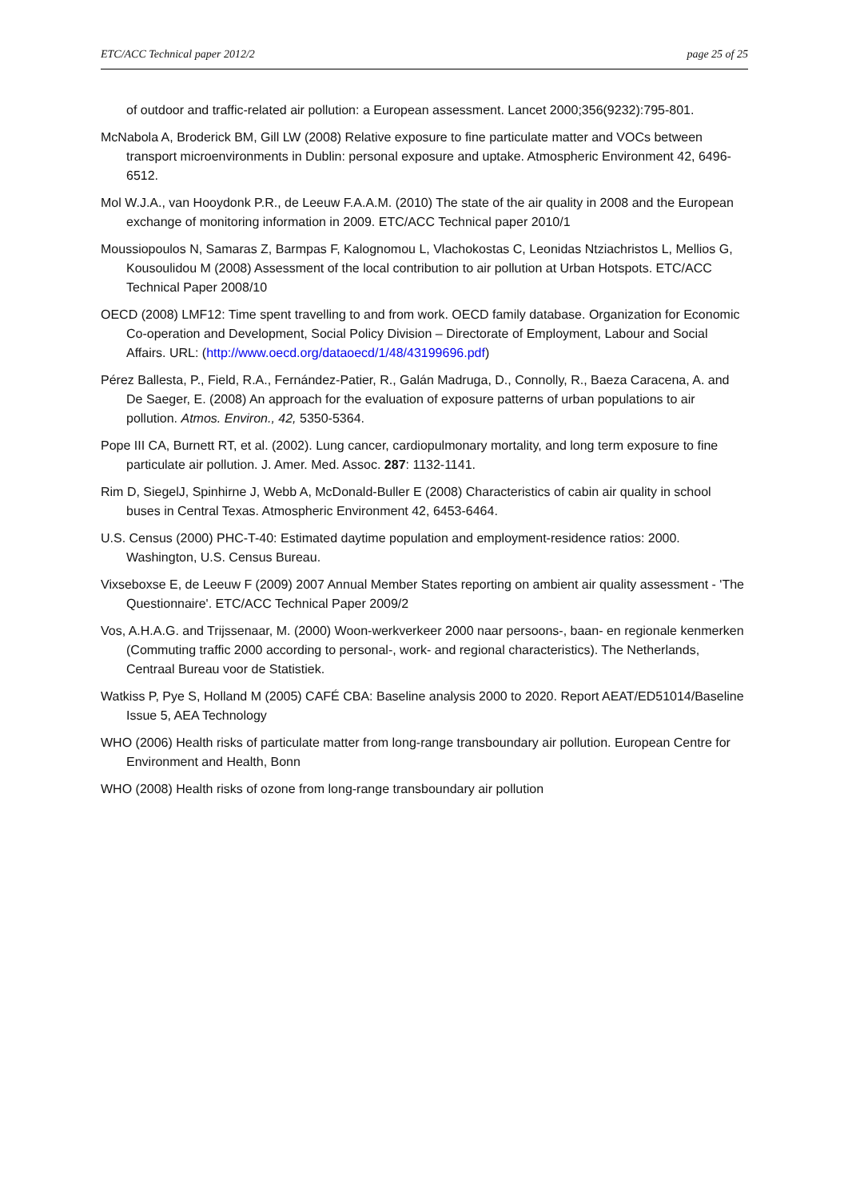ETC/ACC Technical paper 2012/2 page 25 of 25
of outdoor and traffic-related air pollution: a European assessment. Lancet 2000;356(9232):795-801.
McNabola A, Broderick BM, Gill LW (2008) Relative exposure to fine particulate matter and VOCs between transport microenvironments in Dublin: personal exposure and uptake. Atmospheric Environment 42, 6496-6512.
Mol W.J.A., van Hooydonk P.R., de Leeuw F.A.A.M. (2010) The state of the air quality in 2008 and the European exchange of monitoring information in 2009. ETC/ACC Technical paper 2010/1
Moussiopoulos N, Samaras Z, Barmpas F, Kalognomou L, Vlachokostas C, Leonidas Ntziachristos L, Mellios G, Kousoulidou M (2008) Assessment of the local contribution to air pollution at Urban Hotspots. ETC/ACC Technical Paper 2008/10
OECD (2008) LMF12: Time spent travelling to and from work. OECD family database. Organization for Economic Co-operation and Development, Social Policy Division – Directorate of Employment, Labour and Social Affairs. URL: (http://www.oecd.org/dataoecd/1/48/43199696.pdf)
Pérez Ballesta, P., Field, R.A., Fernández-Patier, R., Galán Madruga, D., Connolly, R., Baeza Caracena, A. and De Saeger, E. (2008) An approach for the evaluation of exposure patterns of urban populations to air pollution. Atmos. Environ., 42, 5350-5364.
Pope III CA, Burnett RT, et al. (2002). Lung cancer, cardiopulmonary mortality, and long term exposure to fine particulate air pollution. J. Amer. Med. Assoc. 287: 1132-1141.
Rim D, SiegelJ, Spinhirne J, Webb A, McDonald-Buller E (2008) Characteristics of cabin air quality in school buses in Central Texas. Atmospheric Environment 42, 6453-6464.
U.S. Census (2000) PHC-T-40: Estimated daytime population and employment-residence ratios: 2000. Washington, U.S. Census Bureau.
Vixseboxse E, de Leeuw F (2009) 2007 Annual Member States reporting on ambient air quality assessment - 'The Questionnaire'. ETC/ACC Technical Paper 2009/2
Vos, A.H.A.G. and Trijssenaar, M. (2000) Woon-werkverkeer 2000 naar persoons-, baan- en regionale kenmerken (Commuting traffic 2000 according to personal-, work- and regional characteristics). The Netherlands, Centraal Bureau voor de Statistiek.
Watkiss P, Pye S, Holland M (2005) CAFÉ CBA: Baseline analysis 2000 to 2020. Report AEAT/ED51014/Baseline Issue 5, AEA Technology
WHO (2006) Health risks of particulate matter from long-range transboundary air pollution. European Centre for Environment and Health, Bonn
WHO (2008) Health risks of ozone from long-range transboundary air pollution